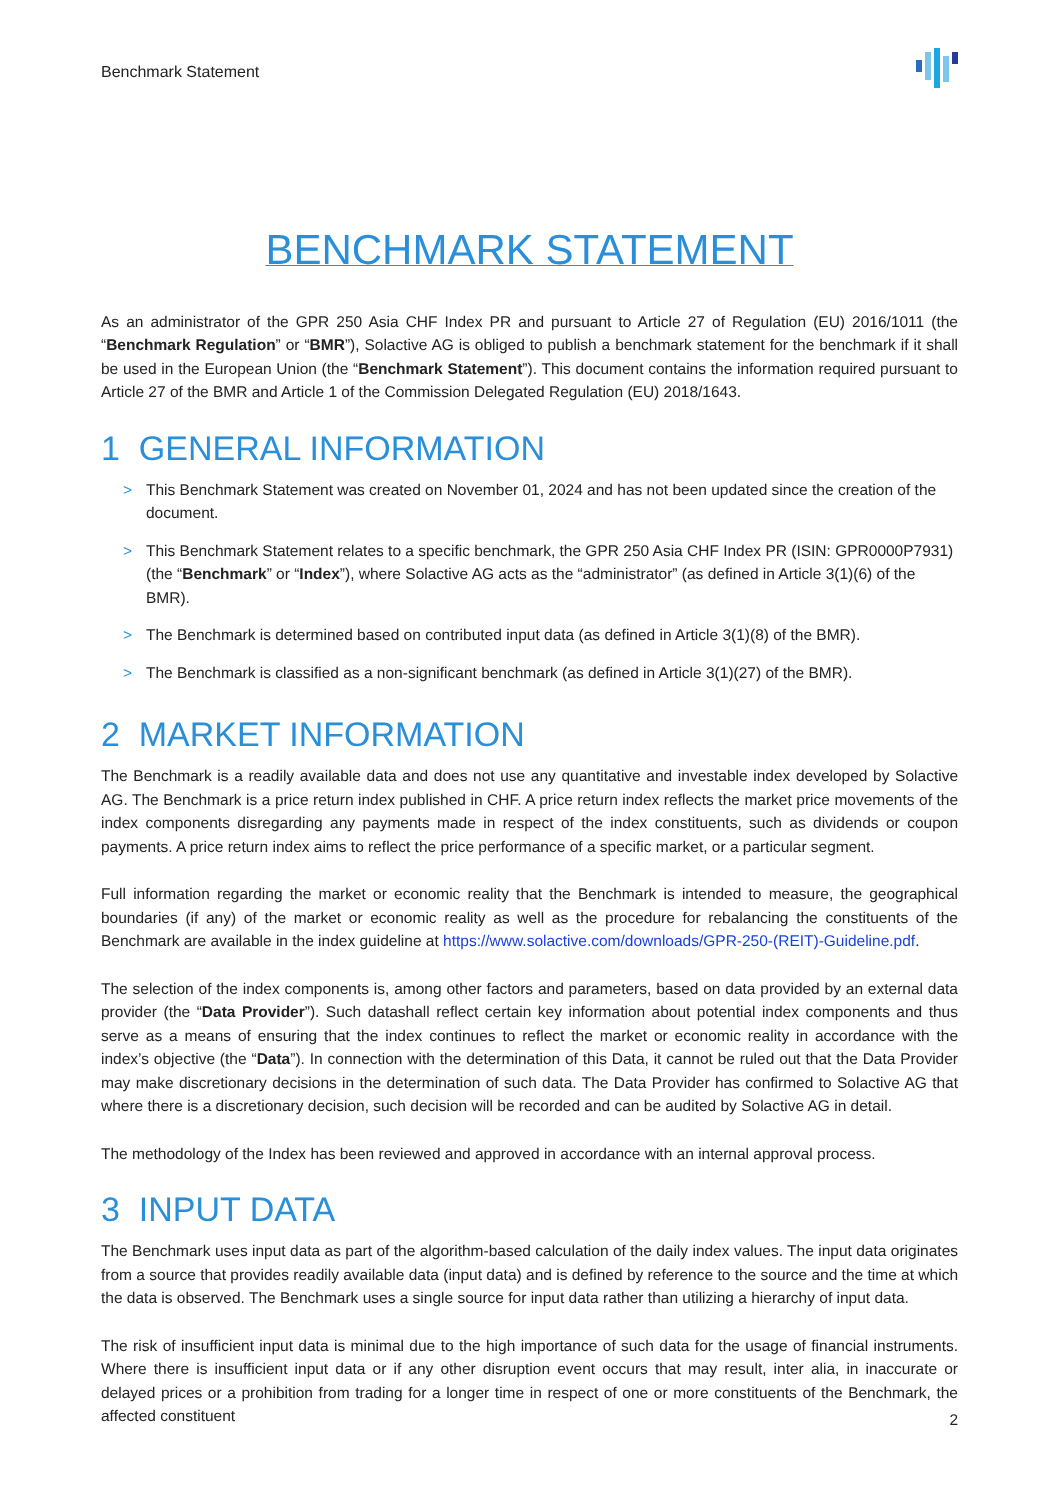Benchmark Statement
BENCHMARK STATEMENT
As an administrator of the GPR 250 Asia CHF Index PR and pursuant to Article 27 of Regulation (EU) 2016/1011 (the “Benchmark Regulation” or “BMR”), Solactive AG is obliged to publish a benchmark statement for the benchmark if it shall be used in the European Union (the “Benchmark Statement”). This document contains the information required pursuant to Article 27 of the BMR and Article 1 of the Commission Delegated Regulation (EU) 2018/1643.
1 GENERAL INFORMATION
> This Benchmark Statement was created on November 01, 2024 and has not been updated since the creation of the document.
> This Benchmark Statement relates to a specific benchmark, the GPR 250 Asia CHF Index PR (ISIN: GPR0000P7931) (the “Benchmark” or “Index”), where Solactive AG acts as the “administrator” (as defined in Article 3(1)(6) of the BMR).
> The Benchmark is determined based on contributed input data (as defined in Article 3(1)(8) of the BMR).
> The Benchmark is classified as a non-significant benchmark (as defined in Article 3(1)(27) of the BMR).
2 MARKET INFORMATION
The Benchmark is a readily available data and does not use any quantitative and investable index developed by Solactive AG. The Benchmark is a price return index published in CHF. A price return index reflects the market price movements of the index components disregarding any payments made in respect of the index constituents, such as dividends or coupon payments. A price return index aims to reflect the price performance of a specific market, or a particular segment.
Full information regarding the market or economic reality that the Benchmark is intended to measure, the geographical boundaries (if any) of the market or economic reality as well as the procedure for rebalancing the constituents of the Benchmark are available in the index guideline at https://www.solactive.com/downloads/GPR-250-(REIT)-Guideline.pdf.
The selection of the index components is, among other factors and parameters, based on data provided by an external data provider (the “Data Provider”). Such datashall reflect certain key information about potential index components and thus serve as a means of ensuring that the index continues to reflect the market or economic reality in accordance with the index’s objective (the “Data”). In connection with the determination of this Data, it cannot be ruled out that the Data Provider may make discretionary decisions in the determination of such data. The Data Provider has confirmed to Solactive AG that where there is a discretionary decision, such decision will be recorded and can be audited by Solactive AG in detail.
The methodology of the Index has been reviewed and approved in accordance with an internal approval process.
3 INPUT DATA
The Benchmark uses input data as part of the algorithm-based calculation of the daily index values. The input data originates from a source that provides readily available data (input data) and is defined by reference to the source and the time at which the data is observed. The Benchmark uses a single source for input data rather than utilizing a hierarchy of input data.
The risk of insufficient input data is minimal due to the high importance of such data for the usage of financial instruments. Where there is insufficient input data or if any other disruption event occurs that may result, inter alia, in inaccurate or delayed prices or a prohibition from trading for a longer time in respect of one or more constituents of the Benchmark, the affected constituent
2